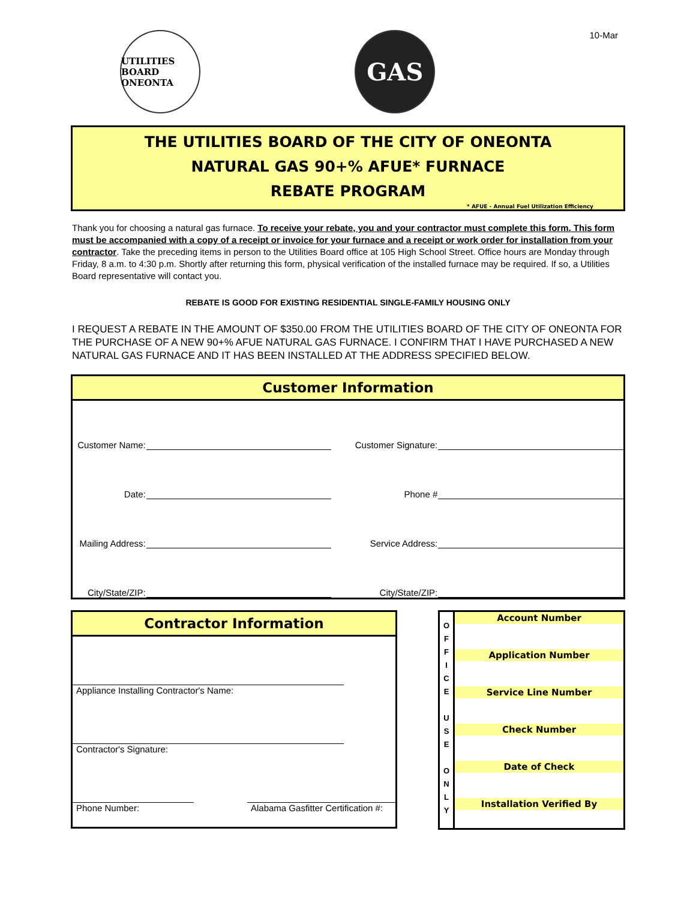UTILITIES BOARD
ONEONTA
GAS
10-Mar
THE UTILITIES BOARD OF THE CITY OF ONEONTA
NATURAL GAS 90+% AFUE* FURNACE
REBATE PROGRAM
* AFUE - Annual Fuel Utilization Efficiency
Thank you for choosing a natural gas furnace. To receive your rebate, you and your contractor must complete this form. This form must be accompanied with a copy of a receipt or invoice for your furnace and a receipt or work order for installation from your contractor. Take the preceding items in person to the Utilities Board office at 105 High School Street. Office hours are Monday through Friday, 8 a.m. to 4:30 p.m. Shortly after returning this form, physical verification of the installed furnace may be required. If so, a Utilities Board representative will contact you.
REBATE IS GOOD FOR EXISTING RESIDENTIAL SINGLE-FAMILY HOUSING ONLY
I REQUEST A REBATE IN THE AMOUNT OF $350.00 FROM THE UTILITIES BOARD OF THE CITY OF ONEONTA FOR THE PURCHASE OF A NEW 90+% AFUE NATURAL GAS FURNACE. I CONFIRM THAT I HAVE PURCHASED A NEW NATURAL GAS FURNACE AND IT HAS BEEN INSTALLED AT THE ADDRESS SPECIFIED BELOW.
Customer Information
| Customer Name: | | Customer Signature: | |
| Date: | | Phone # | |
| Mailing Address: | | Service Address: | |
| City/State/ZIP: | | City/State/ZIP: | |
Contractor Information
Appliance Installing Contractor's Name:
Contractor's Signature:
Phone Number: Alabama Gasfitter Certification #:
O
F
F
I
C
E
U
S
E
O
N
L
Y
| Account Number |
| --- |
| Application Number |
| Service Line Number |
| Check Number |
| Date of Check |
| Installation Verified By |